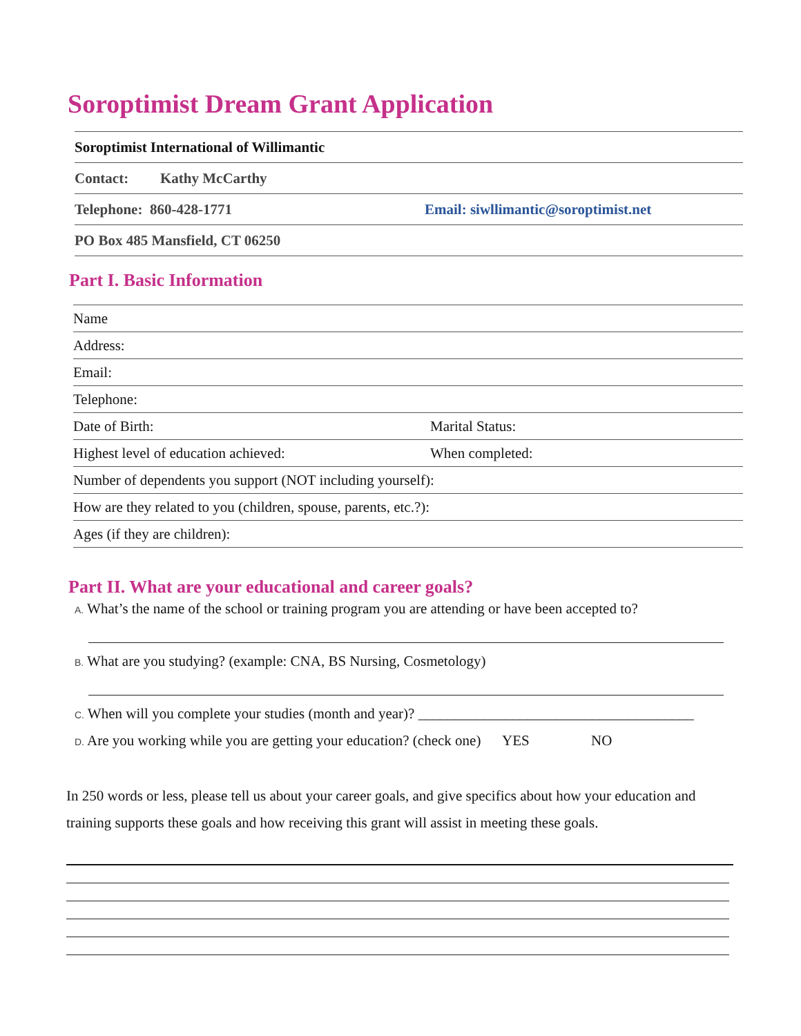Soroptimist Dream Grant Application
Soroptimist International of Willimantic
Contact: Kathy McCarthy
Telephone: 860-428-1771 Email: siwllimantic@soroptimist.net
PO Box 485 Mansfield, CT 06250
Part I. Basic Information
Name
Address:
Email:
Telephone:
Date of Birth: Marital Status:
Highest level of education achieved: When completed:
Number of dependents you support (NOT including yourself):
How are they related to you (children, spouse, parents, etc.?):
Ages (if they are children):
Part II. What are your educational and career goals?
A. What’s the name of the school or training program you are attending or have been accepted to?
B. What are you studying? (example: CNA, BS Nursing, Cosmetology)
C. When will you complete your studies (month and year)? ______________________________________
D. Are you working while you are getting your education? (check one) YES NO
In 250 words or less, please tell us about your career goals, and give specifics about how your education and training supports these goals and how receiving this grant will assist in meeting these goals.